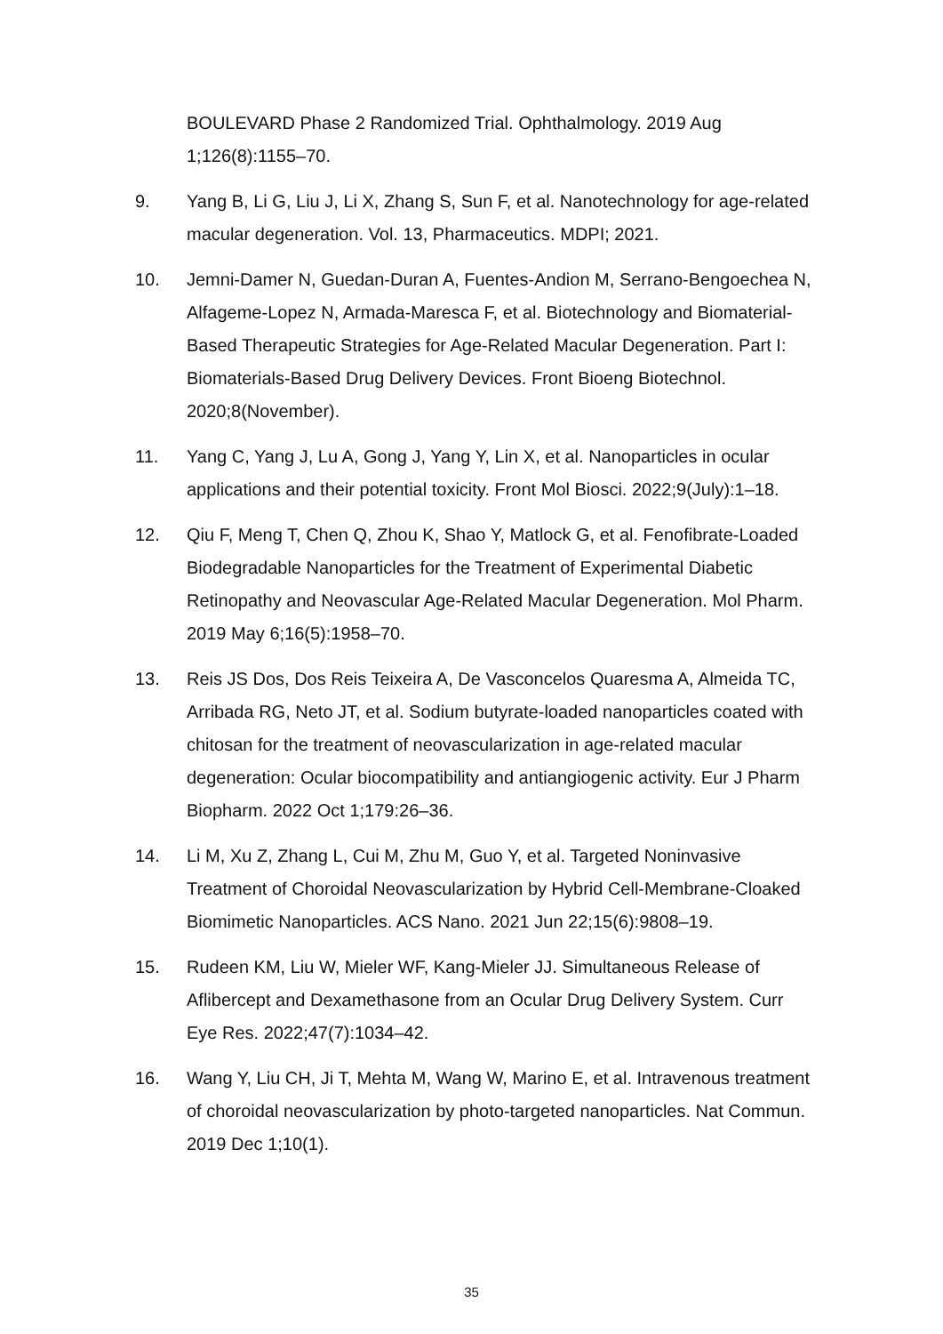BOULEVARD Phase 2 Randomized Trial. Ophthalmology. 2019 Aug 1;126(8):1155–70.
9. Yang B, Li G, Liu J, Li X, Zhang S, Sun F, et al. Nanotechnology for age-related macular degeneration. Vol. 13, Pharmaceutics. MDPI; 2021.
10. Jemni-Damer N, Guedan-Duran A, Fuentes-Andion M, Serrano-Bengoechea N, Alfageme-Lopez N, Armada-Maresca F, et al. Biotechnology and Biomaterial-Based Therapeutic Strategies for Age-Related Macular Degeneration. Part I: Biomaterials-Based Drug Delivery Devices. Front Bioeng Biotechnol. 2020;8(November).
11. Yang C, Yang J, Lu A, Gong J, Yang Y, Lin X, et al. Nanoparticles in ocular applications and their potential toxicity. Front Mol Biosci. 2022;9(July):1–18.
12. Qiu F, Meng T, Chen Q, Zhou K, Shao Y, Matlock G, et al. Fenofibrate-Loaded Biodegradable Nanoparticles for the Treatment of Experimental Diabetic Retinopathy and Neovascular Age-Related Macular Degeneration. Mol Pharm. 2019 May 6;16(5):1958–70.
13. Reis JS Dos, Dos Reis Teixeira A, De Vasconcelos Quaresma A, Almeida TC, Arribada RG, Neto JT, et al. Sodium butyrate-loaded nanoparticles coated with chitosan for the treatment of neovascularization in age-related macular degeneration: Ocular biocompatibility and antiangiogenic activity. Eur J Pharm Biopharm. 2022 Oct 1;179:26–36.
14. Li M, Xu Z, Zhang L, Cui M, Zhu M, Guo Y, et al. Targeted Noninvasive Treatment of Choroidal Neovascularization by Hybrid Cell-Membrane-Cloaked Biomimetic Nanoparticles. ACS Nano. 2021 Jun 22;15(6):9808–19.
15. Rudeen KM, Liu W, Mieler WF, Kang-Mieler JJ. Simultaneous Release of Aflibercept and Dexamethasone from an Ocular Drug Delivery System. Curr Eye Res. 2022;47(7):1034–42.
16. Wang Y, Liu CH, Ji T, Mehta M, Wang W, Marino E, et al. Intravenous treatment of choroidal neovascularization by photo-targeted nanoparticles. Nat Commun. 2019 Dec 1;10(1).
35